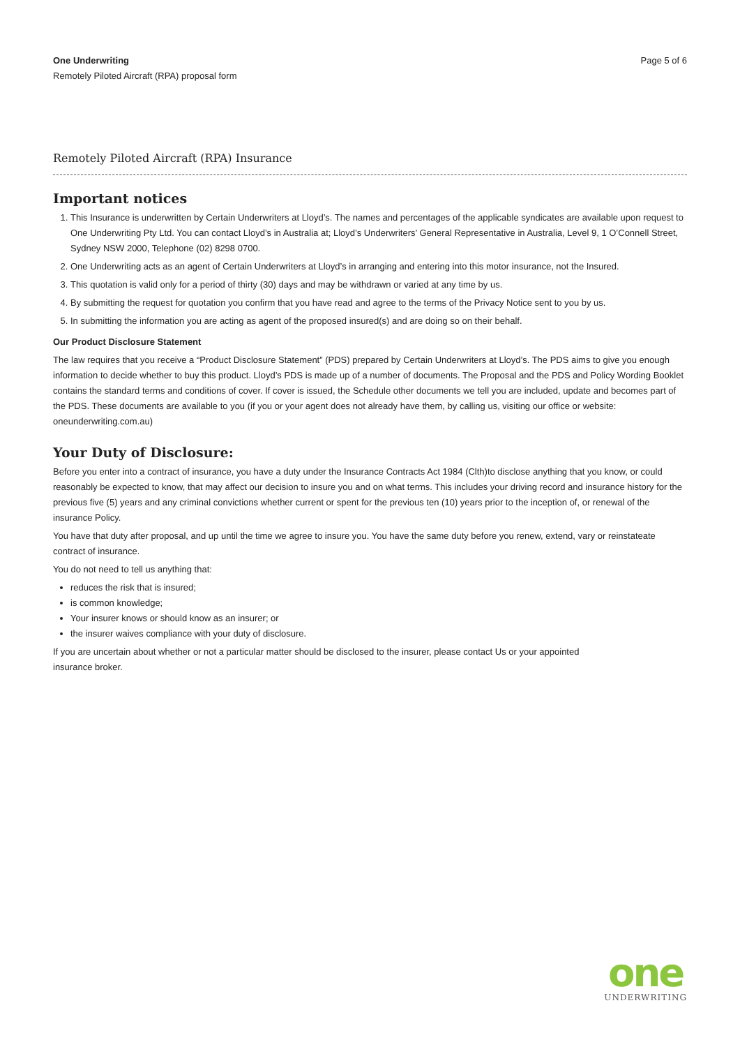One Underwriting
Remotely Piloted Aircraft (RPA) proposal form
Page 5 of 6
Remotely Piloted Aircraft (RPA) Insurance
Important notices
1. This Insurance is underwritten by Certain Underwriters at Lloyd’s. The names and percentages of the applicable syndicates are available upon request to One Underwriting Pty Ltd. You can contact Lloyd’s in Australia at; Lloyd’s Underwriters’ General Representative in Australia, Level 9, 1 O’Connell Street, Sydney NSW 2000, Telephone (02) 8298 0700.
2. One Underwriting acts as an agent of Certain Underwriters at Lloyd’s in arranging and entering into this motor insurance, not the Insured.
3. This quotation is valid only for a period of thirty (30) days and may be withdrawn or varied at any time by us.
4. By submitting the request for quotation you confirm that you have read and agree to the terms of the Privacy Notice sent to you by us.
5. In submitting the information you are acting as agent of the proposed insured(s) and are doing so on their behalf.
Our Product Disclosure Statement
The law requires that you receive a “Product Disclosure Statement” (PDS) prepared by Certain Underwriters at Lloyd’s. The PDS aims to give you enough information to decide whether to buy this product. Lloyd’s PDS is made up of a number of documents. The Proposal and the PDS and Policy Wording Booklet contains the standard terms and conditions of cover. If cover is issued, the Schedule other documents we tell you are included, update and becomes part of the PDS. These documents are available to you (if you or your agent does not already have them, by calling us, visiting our office or website: oneunderwriting.com.au)
Your Duty of Disclosure:
Before you enter into a contract of insurance, you have a duty under the Insurance Contracts Act 1984 (Clth)to disclose anything that you know, or could reasonably be expected to know, that may affect our decision to insure you and on what terms. This includes your driving record and insurance history for the previous five (5) years and any criminal convictions whether current or spent for the previous ten (10) years prior to the inception of, or renewal of the insurance Policy.
You have that duty after proposal, and up until the time we agree to insure you. You have the same duty before you renew, extend, vary or reinstateate contract of insurance.
You do not need to tell us anything that:
reduces the risk that is insured;
is common knowledge;
Your insurer knows or should know as an insurer; or
the insurer waives compliance with your duty of disclosure.
If you are uncertain about whether or not a particular matter should be disclosed to the insurer, please contact Us or your appointed
insurance broker.
one
UNDERWRITING